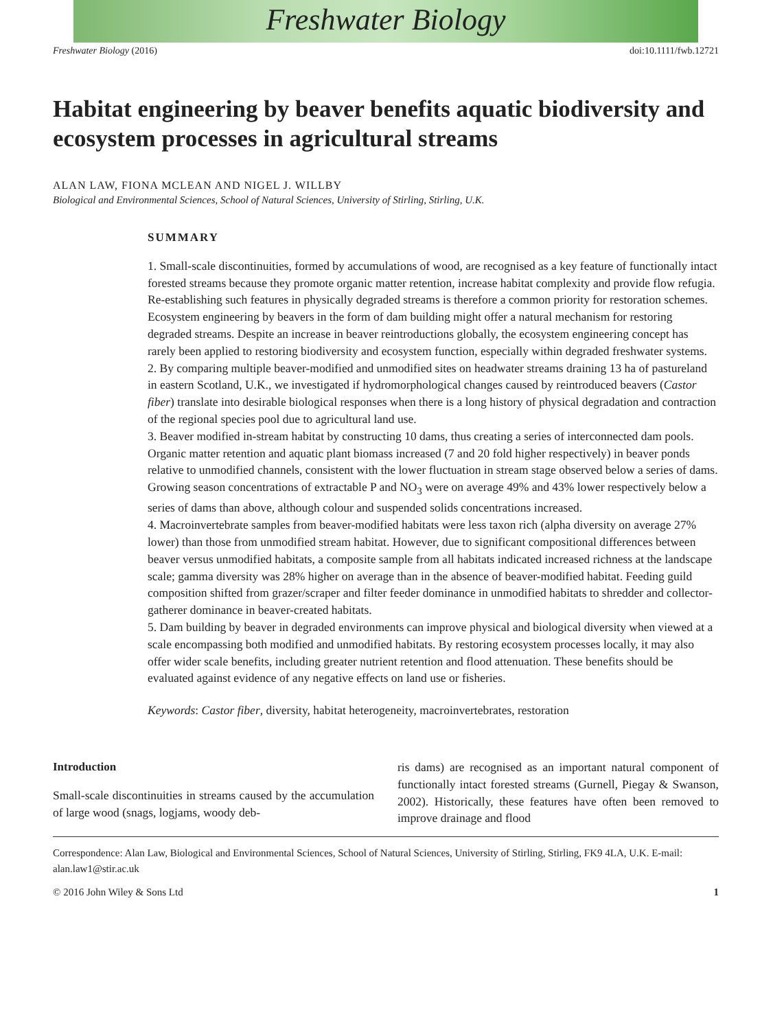Freshwater Biology
Freshwater Biology (2016) doi:10.1111/fwb.12721
Habitat engineering by beaver benefits aquatic biodiversity and ecosystem processes in agricultural streams
ALAN LAW, FIONA MCLEAN AND NIGEL J. WILLBY
Biological and Environmental Sciences, School of Natural Sciences, University of Stirling, Stirling, U.K.
SUMMARY
1. Small-scale discontinuities, formed by accumulations of wood, are recognised as a key feature of functionally intact forested streams because they promote organic matter retention, increase habitat complexity and provide flow refugia. Re-establishing such features in physically degraded streams is therefore a common priority for restoration schemes. Ecosystem engineering by beavers in the form of dam building might offer a natural mechanism for restoring degraded streams. Despite an increase in beaver reintroductions globally, the ecosystem engineering concept has rarely been applied to restoring biodiversity and ecosystem function, especially within degraded freshwater systems.
2. By comparing multiple beaver-modified and unmodified sites on headwater streams draining 13 ha of pastureland in eastern Scotland, U.K., we investigated if hydromorphological changes caused by reintroduced beavers (Castor fiber) translate into desirable biological responses when there is a long history of physical degradation and contraction of the regional species pool due to agricultural land use.
3. Beaver modified in-stream habitat by constructing 10 dams, thus creating a series of interconnected dam pools. Organic matter retention and aquatic plant biomass increased (7 and 20 fold higher respectively) in beaver ponds relative to unmodified channels, consistent with the lower fluctuation in stream stage observed below a series of dams. Growing season concentrations of extractable P and NO<sub>3</sub> were on average 49% and 43% lower respectively below a series of dams than above, although colour and suspended solids concentrations increased.
4. Macroinvertebrate samples from beaver-modified habitats were less taxon rich (alpha diversity on average 27% lower) than those from unmodified stream habitat. However, due to significant compositional differences between beaver versus unmodified habitats, a composite sample from all habitats indicated increased richness at the landscape scale; gamma diversity was 28% higher on average than in the absence of beaver-modified habitat. Feeding guild composition shifted from grazer/scraper and filter feeder dominance in unmodified habitats to shredder and collector-gatherer dominance in beaver-created habitats.
5. Dam building by beaver in degraded environments can improve physical and biological diversity when viewed at a scale encompassing both modified and unmodified habitats. By restoring ecosystem processes locally, it may also offer wider scale benefits, including greater nutrient retention and flood attenuation. These benefits should be evaluated against evidence of any negative effects on land use or fisheries.
Keywords: Castor fiber, diversity, habitat heterogeneity, macroinvertebrates, restoration
Introduction
Small-scale discontinuities in streams caused by the accumulation of large wood (snags, logjams, woody deb-
ris dams) are recognised as an important natural component of functionally intact forested streams (Gurnell, Piegay & Swanson, 2002). Historically, these features have often been removed to improve drainage and flood
Correspondence: Alan Law, Biological and Environmental Sciences, School of Natural Sciences, University of Stirling, Stirling, FK9 4LA, U.K. E-mail: alan.law1@stir.ac.uk
© 2016 John Wiley & Sons Ltd 1